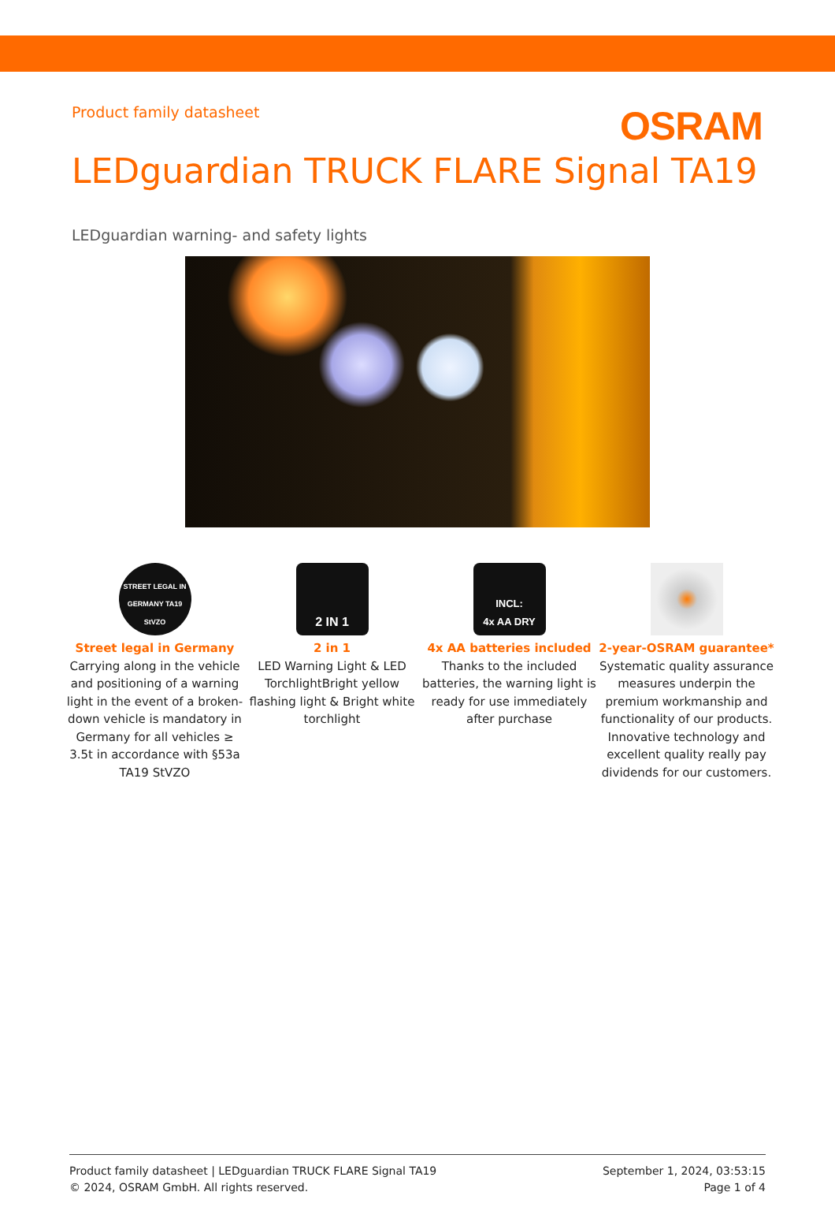Product family datasheet
OSRAM
LEDguardian TRUCK FLARE Signal TA19
LEDguardian warning- and safety lights
STREET LEGAL IN GERMANY TA19 StVZO
Street legal in Germany
Carrying along in the vehicle and positioning of a warning light in the event of a broken-down vehicle is mandatory in Germany for all vehicles ≥ 3.5t in accordance with §53a TA19 StVZO
2 IN 1
2 in 1
LED Warning Light & LED TorchlightBright yellow flashing light & Bright white torchlight
INCL:
4x AA DRY
4x AA batteries included
Thanks to the included batteries, the warning light is ready for use immediately after purchase
2-year-OSRAM guarantee*
Systematic quality assurance measures underpin the premium workmanship and functionality of our products. Innovative technology and excellent quality really pay dividends for our customers.
Product family datasheet | LEDguardian TRUCK FLARE Signal TA19
© 2024, OSRAM GmbH. All rights reserved.
September 1, 2024, 03:53:15
Page 1 of 4